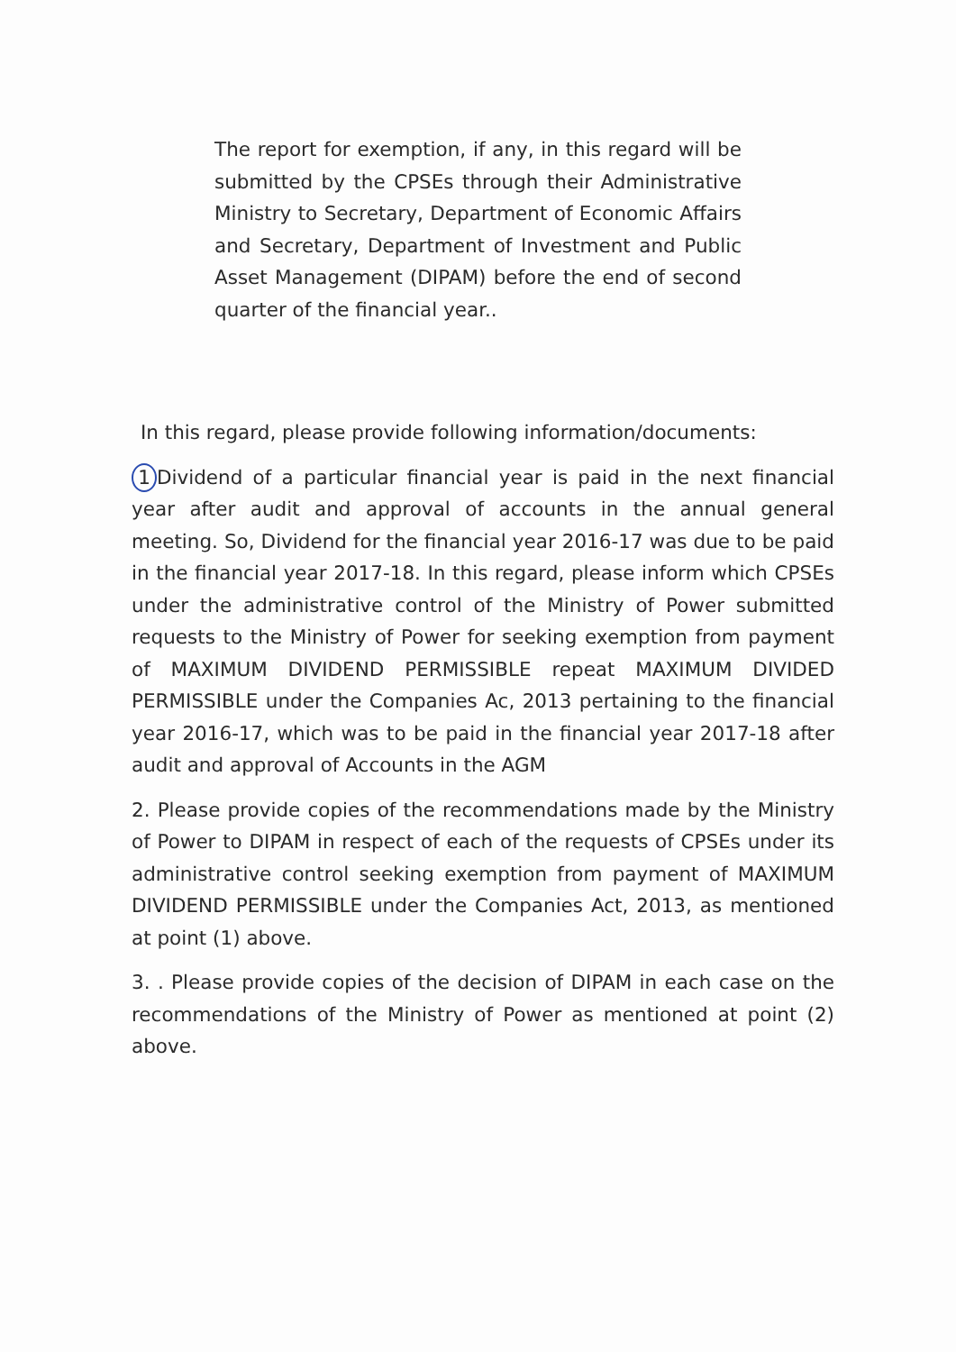The report for exemption, if any, in this regard will be submitted by the CPSEs through their Administrative Ministry to Secretary, Department of Economic Affairs and Secretary, Department of Investment and Public Asset Management (DIPAM) before the end of second quarter of the financial year..
In this regard, please provide following information/documents:
1 Dividend of a particular financial year is paid in the next financial year after audit and approval of accounts in the annual general meeting. So, Dividend for the financial year 2016-17 was due to be paid in the financial year 2017-18. In this regard, please inform which CPSEs under the administrative control of the Ministry of Power submitted requests to the Ministry of Power for seeking exemption from payment of MAXIMUM DIVIDEND PERMISSIBLE repeat MAXIMUM DIVIDED PERMISSIBLE under the Companies Ac, 2013 pertaining to the financial year 2016-17, which was to be paid in the financial year 2017-18 after audit and approval of Accounts in the AGM
2. Please provide copies of the recommendations made by the Ministry of Power to DIPAM in respect of each of the requests of CPSEs under its administrative control seeking exemption from payment of MAXIMUM DIVIDEND PERMISSIBLE under the Companies Act, 2013, as mentioned at point (1) above.
3. . Please provide copies of the decision of DIPAM in each case on the recommendations of the Ministry of Power as mentioned at point (2) above.